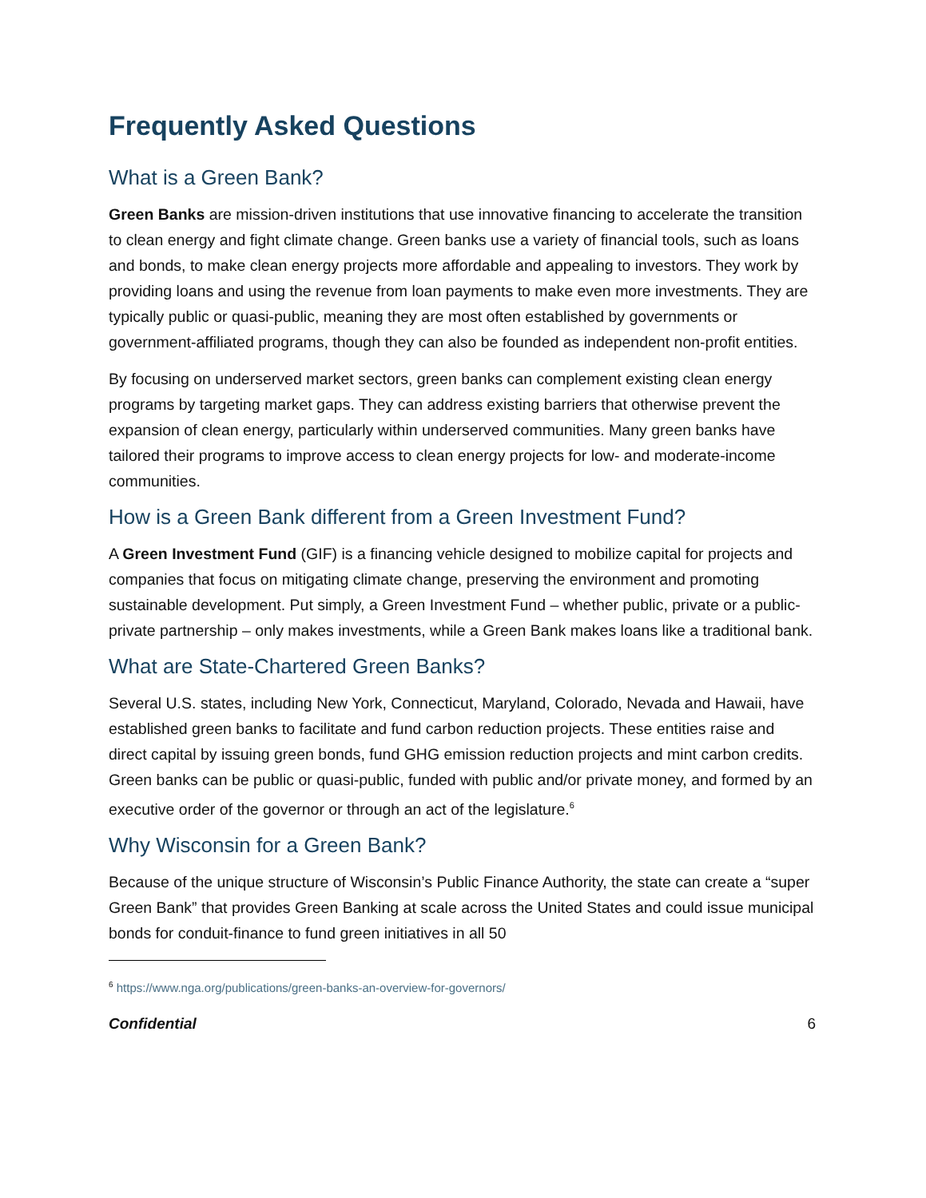Frequently Asked Questions
What is a Green Bank?
Green Banks are mission-driven institutions that use innovative financing to accelerate the transition to clean energy and fight climate change. Green banks use a variety of financial tools, such as loans and bonds, to make clean energy projects more affordable and appealing to investors. They work by providing loans and using the revenue from loan payments to make even more investments. They are typically public or quasi-public, meaning they are most often established by governments or government-affiliated programs, though they can also be founded as independent non-profit entities.
By focusing on underserved market sectors, green banks can complement existing clean energy programs by targeting market gaps. They can address existing barriers that otherwise prevent the expansion of clean energy, particularly within underserved communities. Many green banks have tailored their programs to improve access to clean energy projects for low- and moderate-income communities.
How is a Green Bank different from a Green Investment Fund?
A Green Investment Fund (GIF) is a financing vehicle designed to mobilize capital for projects and companies that focus on mitigating climate change, preserving the environment and promoting sustainable development. Put simply, a Green Investment Fund – whether public, private or a public-private partnership – only makes investments, while a Green Bank makes loans like a traditional bank.
What are State-Chartered Green Banks?
Several U.S. states, including New York, Connecticut, Maryland, Colorado, Nevada and Hawaii, have established green banks to facilitate and fund carbon reduction projects. These entities raise and direct capital by issuing green bonds, fund GHG emission reduction projects and mint carbon credits. Green banks can be public or quasi-public, funded with public and/or private money, and formed by an executive order of the governor or through an act of the legislature.<sup>6</sup>
Why Wisconsin for a Green Bank?
Because of the unique structure of Wisconsin’s Public Finance Authority, the state can create a “super Green Bank” that provides Green Banking at scale across the United States and could issue municipal bonds for conduit-finance to fund green initiatives in all 50
<sup>6</sup> https://www.nga.org/publications/green-banks-an-overview-for-governors/
Confidential 6